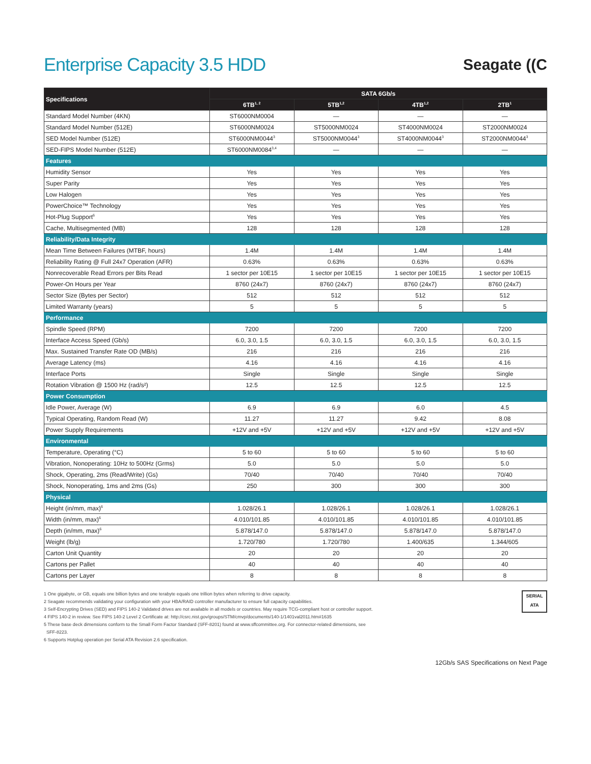Enterprise Capacity 3.5 HDD
Seagate ((C
| Specifications | SATA 6Gb/s | | | |
| --- | --- | --- | --- | --- |
| | 6TB<sup>1, 2</sup> | 5TB<sup>1,2</sup> | 4TB<sup>1,2</sup> | 2TB<sup>1</sup> |
| Standard Model Number (4KN) | ST6000NM0004 | — | — | — |
| Standard Model Number (512E) | ST6000NM0024 | ST5000NM0024 | ST4000NM0024 | ST2000NM0024 |
| SED Model Number (512E) | ST6000NM0044<sup>3</sup> | ST5000NM0044<sup>3</sup> | ST4000NM0044<sup>3</sup> | ST2000NM0044<sup>3</sup> |
| SED-FIPS Model Number (512E) | ST6000NM0084<sup>3,4</sup> | — | — | — |
| Features | | | | |
| Humidity Sensor | Yes | Yes | Yes | Yes |
| Super Parity | Yes | Yes | Yes | Yes |
| Low Halogen | Yes | Yes | Yes | Yes |
| PowerChoice™ Technology | Yes | Yes | Yes | Yes |
| Hot-Plug Support<sup>6</sup> | Yes | Yes | Yes | Yes |
| Cache, Multisegmented (MB) | 128 | 128 | 128 | 128 |
| Reliability/Data Integrity | | | | |
| Mean Time Between Failures (MTBF, hours) | 1.4M | 1.4M | 1.4M | 1.4M |
| Reliability Rating @ Full 24x7 Operation (AFR) | 0.63% | 0.63% | 0.63% | 0.63% |
| Nonrecoverable Read Errors per Bits Read | 1 sector per 10E15 | 1 sector per 10E15 | 1 sector per 10E15 | 1 sector per 10E15 |
| Power-On Hours per Year | 8760 (24x7) | 8760 (24x7) | 8760 (24x7) | 8760 (24x7) |
| Sector Size (Bytes per Sector) | 512 | 512 | 512 | 512 |
| Limited Warranty (years) | 5 | 5 | 5 | 5 |
| Performance | | | | |
| Spindle Speed (RPM) | 7200 | 7200 | 7200 | 7200 |
| Interface Access Speed (Gb/s) | 6.0, 3.0, 1.5 | 6.0, 3.0, 1.5 | 6.0, 3.0, 1.5 | 6.0, 3.0, 1.5 |
| Max. Sustained Transfer Rate OD (MB/s) | 216 | 216 | 216 | 216 |
| Average Latency (ms) | 4.16 | 4.16 | 4.16 | 4.16 |
| Interface Ports | Single | Single | Single | Single |
| Rotation Vibration @ 1500 Hz (rad/s²) | 12.5 | 12.5 | 12.5 | 12.5 |
| Power Consumption | | | | |
| Idle Power, Average (W) | 6.9 | 6.9 | 6.0 | 4.5 |
| Typical Operating, Random Read (W) | 11.27 | 11.27 | 9.42 | 8.08 |
| Power Supply Requirements | +12V and +5V | +12V and +5V | +12V and +5V | +12V and +5V |
| Environmental | | | | |
| Temperature, Operating (°C) | 5 to 60 | 5 to 60 | 5 to 60 | 5 to 60 |
| Vibration, Nonoperating: 10Hz to 500Hz (Grms) | 5.0 | 5.0 | 5.0 | 5.0 |
| Shock, Operating, 2ms (Read/Write) (Gs) | 70/40 | 70/40 | 70/40 | 70/40 |
| Shock, Nonoperating, 1ms and 2ms (Gs) | 250 | 300 | 300 | 300 |
| Physical | | | | |
| Height (in/mm, max)<sup>6</sup> | 1.028/26.1 | 1.028/26.1 | 1.028/26.1 | 1.028/26.1 |
| Width (in/mm, max)<sup>6</sup> | 4.010/101.85 | 4.010/101.85 | 4.010/101.85 | 4.010/101.85 |
| Depth (in/mm, max)<sup>6</sup> | 5.878/147.0 | 5.878/147.0 | 5.878/147.0 | 5.878/147.0 |
| Weight (lb/g) | 1.720/780 | 1.720/780 | 1.400/635 | 1.344/605 |
| Carton Unit Quantity | 20 | 20 | 20 | 20 |
| Cartons per Pallet | 40 | 40 | 40 | 40 |
| Cartons per Layer | 8 | 8 | 8 | 8 |
1 One gigabyte, or GB, equals one billion bytes and one terabyte equals one trillion bytes when referring to drive capacity.
2 Seagate recommends validating your configuration with your HBA/RAID controller manufacturer to ensure full capacity capabilities.
3 Self-Encrypting Drives (SED) and FIPS 140-2 Validated drives are not available in all models or countries. May require TCG-compliant host or controller support.
4 FIPS 140-2 in review. See FIPS 140-2 Level 2 Certificate at: http://csrc.nist.gov/groups/STM/cmvp/documents/140-1/1401val2011.htm#1635
5 These base deck dimensions conform to the Small Form Factor Standard (SFF-8201) found at www.sffcommittee.org. For connector-related dimensions, see
SFF-8223.
6 Supports Hotplug operation per Serial ATA Revision 2.6 specification.
SERIAL
ATA
12Gb/s SAS Specifications on Next Page